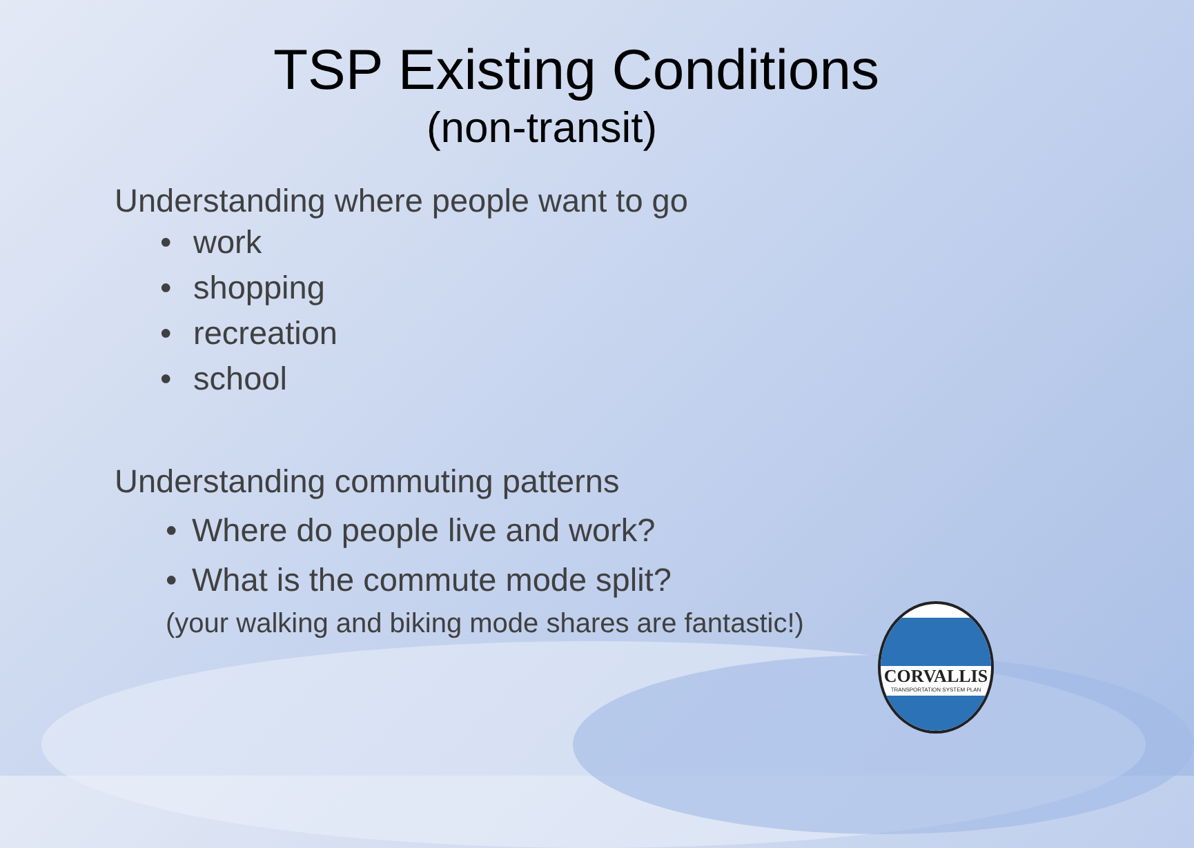TSP Existing Conditions
(non-transit)
Understanding where people want to go
• work
• shopping
• recreation
• school
Understanding commuting patterns
• Where do people live and work?
• What is the commute mode split?
(your walking and biking mode shares are fantastic!)
CORVALLIS
TRANSPORTATION SYSTEM PLAN